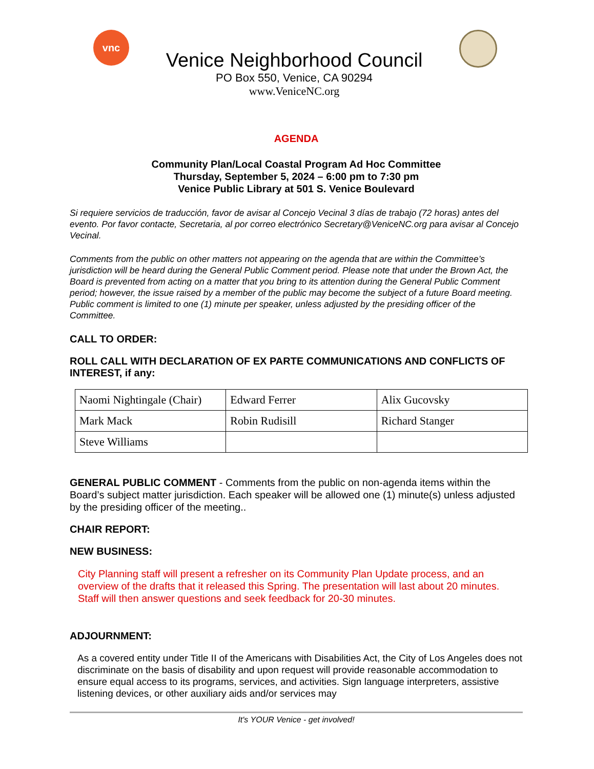vnc
Venice Neighborhood Council
PO Box 550, Venice, CA 90294
www.VeniceNC.org
AGENDA
Community Plan/Local Coastal Program Ad Hoc Committee
Thursday, September 5, 2024 – 6:00 pm to 7:30 pm
Venice Public Library at 501 S. Venice Boulevard
Si requiere servicios de traducción, favor de avisar al Concejo Vecinal 3 días de trabajo (72 horas) antes del evento. Por favor contacte, Secretaria, al por correo electrónico Secretary@VeniceNC.org para avisar al Concejo Vecinal.
Comments from the public on other matters not appearing on the agenda that are within the Committee’s jurisdiction will be heard during the General Public Comment period. Please note that under the Brown Act, the Board is prevented from acting on a matter that you bring to its attention during the General Public Comment period; however, the issue raised by a member of the public may become the subject of a future Board meeting. Public comment is limited to one (1) minute per speaker, unless adjusted by the presiding officer of the Committee.
CALL TO ORDER:
ROLL CALL WITH DECLARATION OF EX PARTE COMMUNICATIONS AND CONFLICTS OF INTEREST, if any:
| Naomi Nightingale (Chair) | Edward Ferrer | Alix Gucovsky |
| Mark Mack | Robin Rudisill | Richard Stanger |
| Steve Williams | | |
GENERAL PUBLIC COMMENT - Comments from the public on non-agenda items within the Board’s subject matter jurisdiction. Each speaker will be allowed one (1) minute(s) unless adjusted by the presiding officer of the meeting..
CHAIR REPORT:
NEW BUSINESS:
City Planning staff will present a refresher on its Community Plan Update process, and an overview of the drafts that it released this Spring. The presentation will last about 20 minutes. Staff will then answer questions and seek feedback for 20-30 minutes.
ADJOURNMENT:
As a covered entity under Title II of the Americans with Disabilities Act, the City of Los Angeles does not discriminate on the basis of disability and upon request will provide reasonable accommodation to ensure equal access to its programs, services, and activities. Sign language interpreters, assistive listening devices, or other auxiliary aids and/or services may
It's YOUR Venice - get involved!